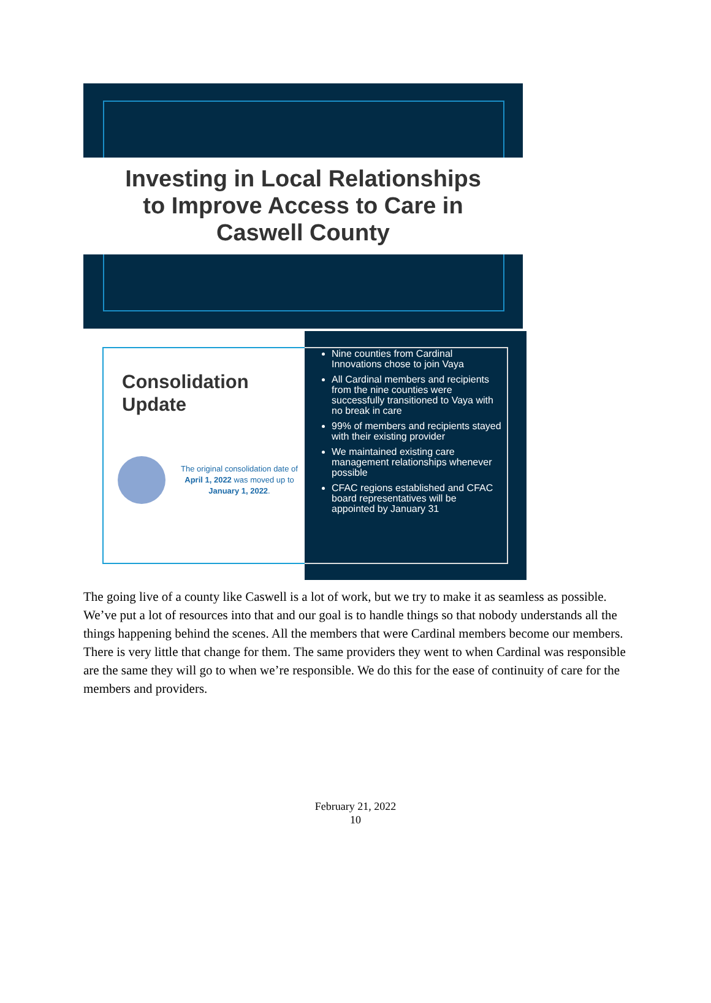Investing in Local Relationships
to Improve Access to Care in
Caswell County
Consolidation
Update
The original consolidation date of April 1, 2022 was moved up to January 1, 2022.
Nine counties from Cardinal Innovations chose to join Vaya
All Cardinal members and recipients from the nine counties were successfully transitioned to Vaya with no break in care
99% of members and recipients stayed with their existing provider
We maintained existing care management relationships whenever possible
CFAC regions established and CFAC board representatives will be appointed by January 31
The going live of a county like Caswell is a lot of work, but we try to make it as seamless as possible. We’ve put a lot of resources into that and our goal is to handle things so that nobody understands all the things happening behind the scenes. All the members that were Cardinal members become our members. There is very little that change for them. The same providers they went to when Cardinal was responsible are the same they will go to when we’re responsible. We do this for the ease of continuity of care for the members and providers.
February 21, 2022
10